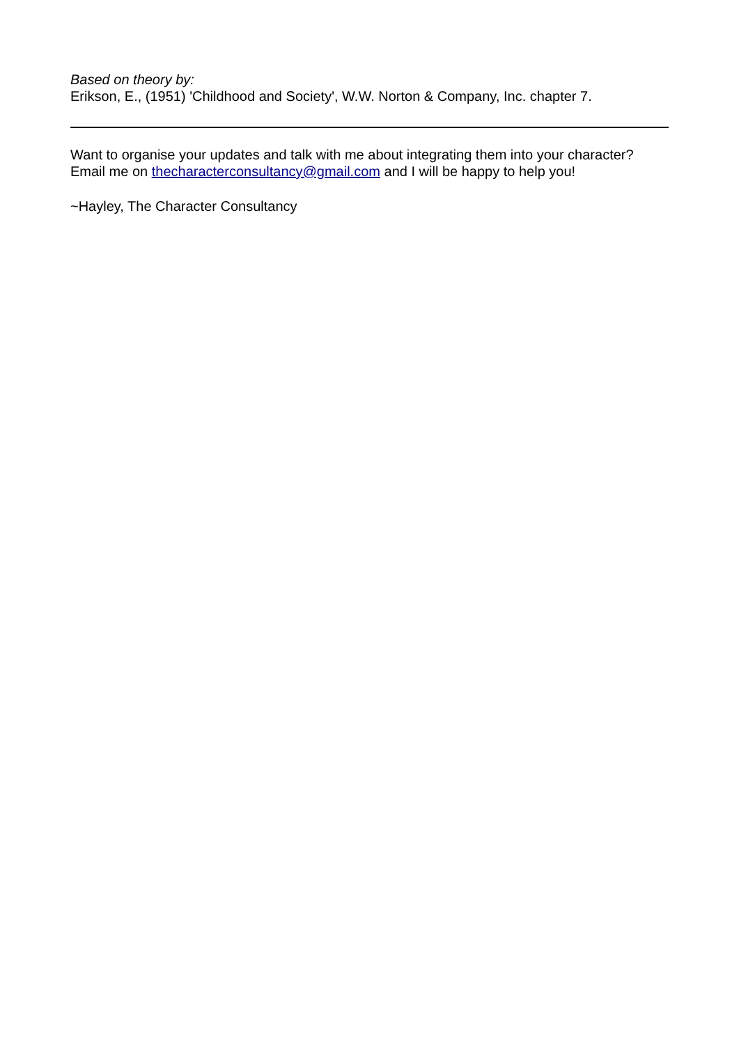Based on theory by:
Erikson, E., (1951) 'Childhood and Society', W.W. Norton & Company, Inc. chapter 7.
Want to organise your updates and talk with me about integrating them into your character? Email me on thecharacterconsultancy@gmail.com and I will be happy to help you!
~Hayley, The Character Consultancy